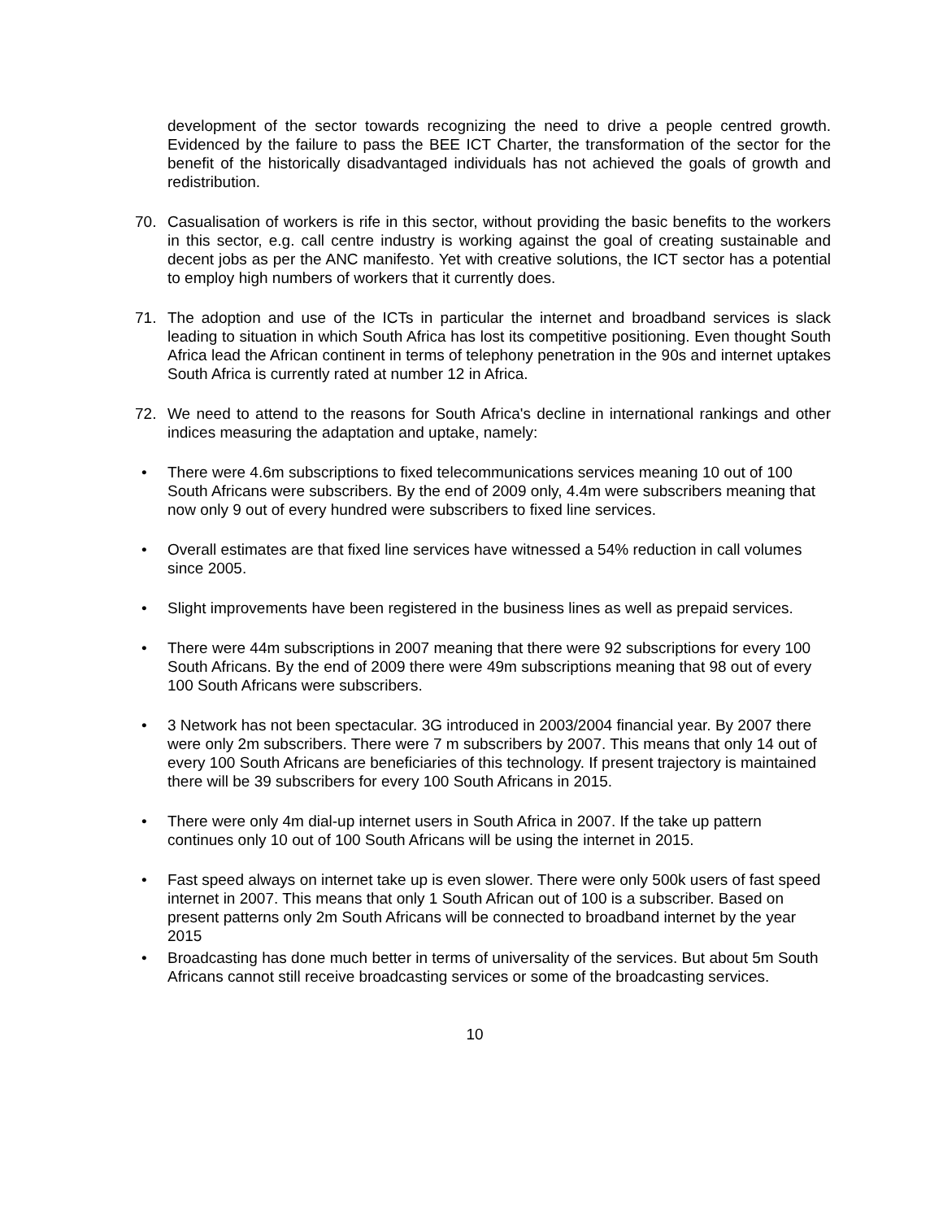development of the sector towards recognizing the need to drive a people centred growth. Evidenced by the failure to pass the BEE ICT Charter, the transformation of the sector for the benefit of the historically disadvantaged individuals has not achieved the goals of growth and redistribution.
70. Casualisation of workers is rife in this sector, without providing the basic benefits to the workers in this sector, e.g. call centre industry is working against the goal of creating sustainable and decent jobs as per the ANC manifesto. Yet with creative solutions, the ICT sector has a potential to employ high numbers of workers that it currently does.
71. The adoption and use of the ICTs in particular the internet and broadband services is slack leading to situation in which South Africa has lost its competitive positioning. Even thought South Africa lead the African continent in terms of telephony penetration in the 90s and internet uptakes South Africa is currently rated at number 12 in Africa.
72. We need to attend to the reasons for South Africa's decline in international rankings and other indices measuring the adaptation and uptake, namely:
• There were 4.6m subscriptions to fixed telecommunications services meaning 10 out of 100 South Africans were subscribers. By the end of 2009 only, 4.4m were subscribers meaning that now only 9 out of every hundred were subscribers to fixed line services.
• Overall estimates are that fixed line services have witnessed a 54% reduction in call volumes since 2005.
• Slight improvements have been registered in the business lines as well as prepaid services.
• There were 44m subscriptions in 2007 meaning that there were 92 subscriptions for every 100 South Africans. By the end of 2009 there were 49m subscriptions meaning that 98 out of every 100 South Africans were subscribers.
• 3 Network has not been spectacular. 3G introduced in 2003/2004 financial year. By 2007 there were only 2m subscribers. There were 7 m subscribers by 2007. This means that only 14 out of every 100 South Africans are beneficiaries of this technology. If present trajectory is maintained there will be 39 subscribers for every 100 South Africans in 2015.
• There were only 4m dial-up internet users in South Africa in 2007. If the take up pattern continues only 10 out of 100 South Africans will be using the internet in 2015.
• Fast speed always on internet take up is even slower. There were only 500k users of fast speed internet in 2007. This means that only 1 South African out of 100 is a subscriber. Based on present patterns only 2m South Africans will be connected to broadband internet by the year 2015
• Broadcasting has done much better in terms of universality of the services. But about 5m South Africans cannot still receive broadcasting services or some of the broadcasting services.
10